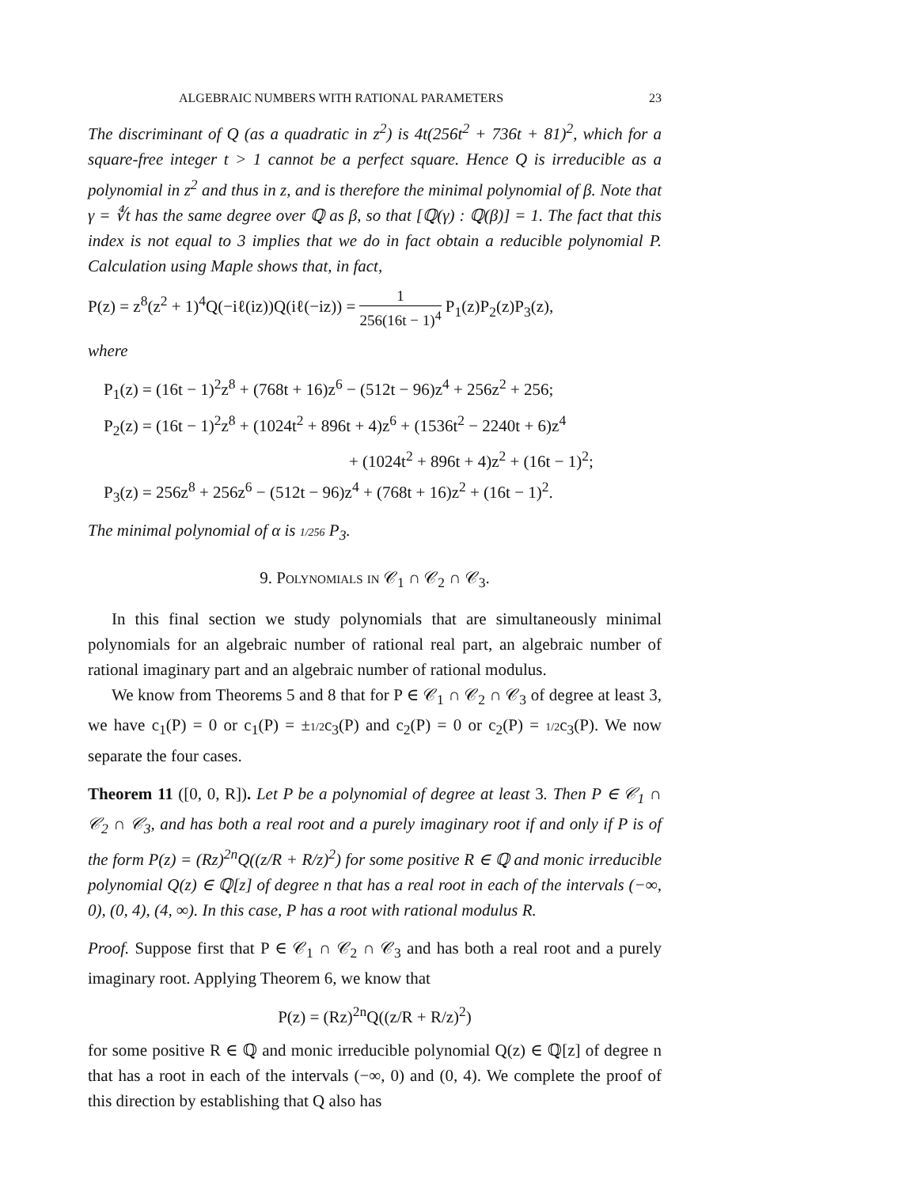ALGEBRAIC NUMBERS WITH RATIONAL PARAMETERS 23
The discriminant of Q (as a quadratic in z<sup>2</sup>) is 4t(256t<sup>2</sup> + 736t + 81)<sup>2</sup>, which for a square-free integer t > 1 cannot be a perfect square. Hence Q is irreducible as a polynomial in z<sup>2</sup> and thus in z, and is therefore the minimal polynomial of β. Note that γ = ∜t has the same degree over ℚ as β, so that [ℚ(γ) : ℚ(β)] = 1. The fact that this index is not equal to 3 implies that we do in fact obtain a reducible polynomial P. Calculation using Maple shows that, in fact,
P(z) = z<sup>8</sup>(z<sup>2</sup> + 1)<sup>4</sup>Q(−iℓ(iz))Q(iℓ(−iz)) = 1 256(16t − 1)<sup>4</sup> P<sub>1</sub>(z)P<sub>2</sub>(z)P<sub>3</sub>(z),
where
P<sub>1</sub>(z) = (16t − 1)<sup>2</sup>z<sup>8</sup> + (768t + 16)z<sup>6</sup> − (512t − 96)z<sup>4</sup> + 256z<sup>2</sup> + 256;
P<sub>2</sub>(z) = (16t − 1)<sup>2</sup>z<sup>8</sup> + (1024t<sup>2</sup> + 896t + 4)z<sup>6</sup> + (1536t<sup>2</sup> − 2240t + 6)z<sup>4</sup>
+ (1024t<sup>2</sup> + 896t + 4)z<sup>2</sup> + (16t − 1)<sup>2</sup>;
P<sub>3</sub>(z) = 256z<sup>8</sup> + 256z<sup>6</sup> − (512t − 96)z<sup>4</sup> + (768t + 16)z<sup>2</sup> + (16t − 1)<sup>2</sup>.
The minimal polynomial of α is 1/256 P<sub>3</sub>.
9. Polynomials in 𝒞<sub>1</sub> ∩ 𝒞<sub>2</sub> ∩ 𝒞<sub>3</sub>.
In this final section we study polynomials that are simultaneously minimal polynomials for an algebraic number of rational real part, an algebraic number of rational imaginary part and an algebraic number of rational modulus.
We know from Theorems 5 and 8 that for P ∈ 𝒞<sub>1</sub> ∩ 𝒞<sub>2</sub> ∩ 𝒞<sub>3</sub> of degree at least 3, we have c<sub>1</sub>(P) = 0 or c<sub>1</sub>(P) = ±1/2c<sub>3</sub>(P) and c<sub>2</sub>(P) = 0 or c<sub>2</sub>(P) = 1/2c<sub>3</sub>(P). We now separate the four cases.
Theorem 11 ([0, 0, R]). Let P be a polynomial of degree at least 3. Then P ∈ 𝒞<sub>1</sub> ∩ 𝒞<sub>2</sub> ∩ 𝒞<sub>3</sub>, and has both a real root and a purely imaginary root if and only if P is of the form P(z) = (Rz)<sup>2n</sup>Q((z/R + R/z)<sup>2</sup>) for some positive R ∈ ℚ and monic irreducible polynomial Q(z) ∈ ℚ[z] of degree n that has a real root in each of the intervals (−∞, 0), (0, 4), (4, ∞). In this case, P has a root with rational modulus R.
Proof. Suppose first that P ∈ 𝒞<sub>1</sub> ∩ 𝒞<sub>2</sub> ∩ 𝒞<sub>3</sub> and has both a real root and a purely imaginary root. Applying Theorem 6, we know that
P(z) = (Rz)<sup>2n</sup>Q((z/R + R/z)<sup>2</sup>)
for some positive R ∈ ℚ and monic irreducible polynomial Q(z) ∈ ℚ[z] of degree n that has a root in each of the intervals (−∞, 0) and (0, 4). We complete the proof of this direction by establishing that Q also has